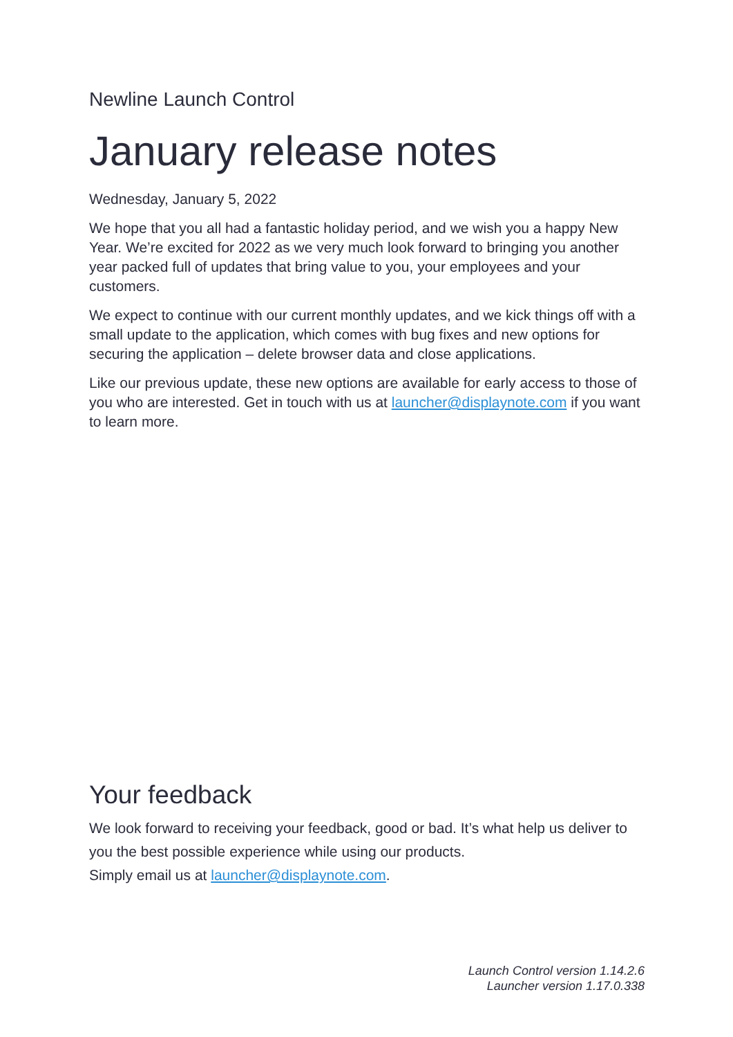Newline Launch Control
January release notes
Wednesday, January 5, 2022
We hope that you all had a fantastic holiday period, and we wish you a happy New Year. We’re excited for 2022 as we very much look forward to bringing you another year packed full of updates that bring value to you, your employees and your customers.
We expect to continue with our current monthly updates, and we kick things off with a small update to the application, which comes with bug fixes and new options for securing the application – delete browser data and close applications.
Like our previous update, these new options are available for early access to those of you who are interested. Get in touch with us at launcher@displaynote.com if you want to learn more.
Your feedback
We look forward to receiving your feedback, good or bad. It’s what help us deliver to you the best possible experience while using our products.
Simply email us at launcher@displaynote.com.
Launch Control version 1.14.2.6
Launcher version 1.17.0.338